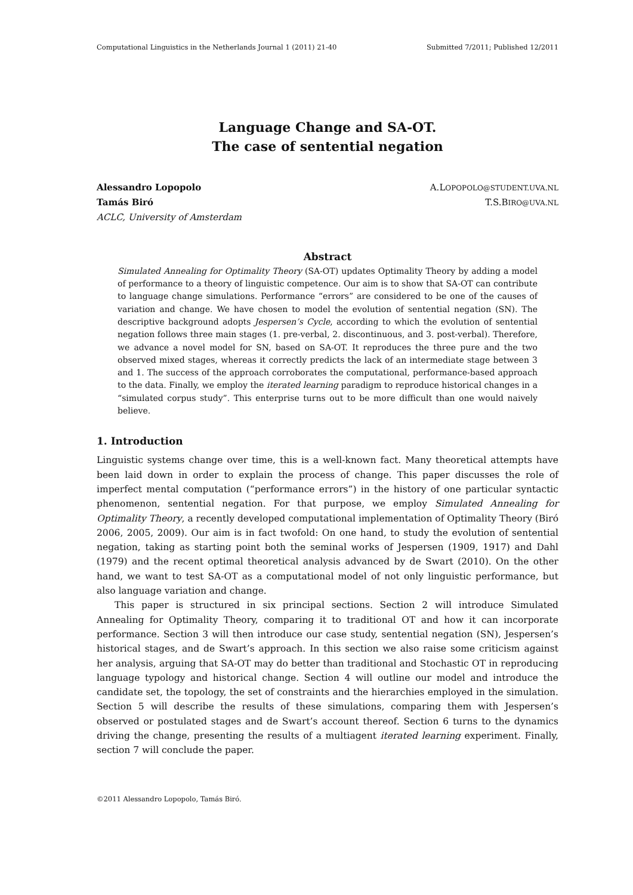Computational Linguistics in the Netherlands Journal 1 (2011) 21-40 Submitted 7/2011; Published 12/2011
Language Change and SA-OT.
The case of sentential negation
Alessandro Lopopolo A.LOPOPOLO@STUDENT.UVA.NL
Tamás Biró T.S.BIRO@UVA.NL
ACLC, University of Amsterdam
Abstract
Simulated Annealing for Optimality Theory (SA-OT) updates Optimality Theory by adding a model of performance to a theory of linguistic competence. Our aim is to show that SA-OT can contribute to language change simulations. Performance “errors” are considered to be one of the causes of variation and change. We have chosen to model the evolution of sentential negation (SN). The descriptive background adopts Jespersen’s Cycle, according to which the evolution of sentential negation follows three main stages (1. pre-verbal, 2. discontinuous, and 3. post-verbal). Therefore, we advance a novel model for SN, based on SA-OT. It reproduces the three pure and the two observed mixed stages, whereas it correctly predicts the lack of an intermediate stage between 3 and 1. The success of the approach corroborates the computational, performance-based approach to the data. Finally, we employ the iterated learning paradigm to reproduce historical changes in a “simulated corpus study”. This enterprise turns out to be more difficult than one would naively believe.
1. Introduction
Linguistic systems change over time, this is a well-known fact. Many theoretical attempts have been laid down in order to explain the process of change. This paper discusses the role of imperfect mental computation (“performance errors”) in the history of one particular syntactic phenomenon, sentential negation. For that purpose, we employ Simulated Annealing for Optimality Theory, a recently developed computational implementation of Optimality Theory (Biró 2006, 2005, 2009). Our aim is in fact twofold: On one hand, to study the evolution of sentential negation, taking as starting point both the seminal works of Jespersen (1909, 1917) and Dahl (1979) and the recent optimal theoretical analysis advanced by de Swart (2010). On the other hand, we want to test SA-OT as a computational model of not only linguistic performance, but also language variation and change.
This paper is structured in six principal sections. Section 2 will introduce Simulated Annealing for Optimality Theory, comparing it to traditional OT and how it can incorporate performance. Section 3 will then introduce our case study, sentential negation (SN), Jespersen’s historical stages, and de Swart’s approach. In this section we also raise some criticism against her analysis, arguing that SA-OT may do better than traditional and Stochastic OT in reproducing language typology and historical change. Section 4 will outline our model and introduce the candidate set, the topology, the set of constraints and the hierarchies employed in the simulation. Section 5 will describe the results of these simulations, comparing them with Jespersen’s observed or postulated stages and de Swart’s account thereof. Section 6 turns to the dynamics driving the change, presenting the results of a multiagent iterated learning experiment. Finally, section 7 will conclude the paper.
©2011 Alessandro Lopopolo, Tamás Biró.